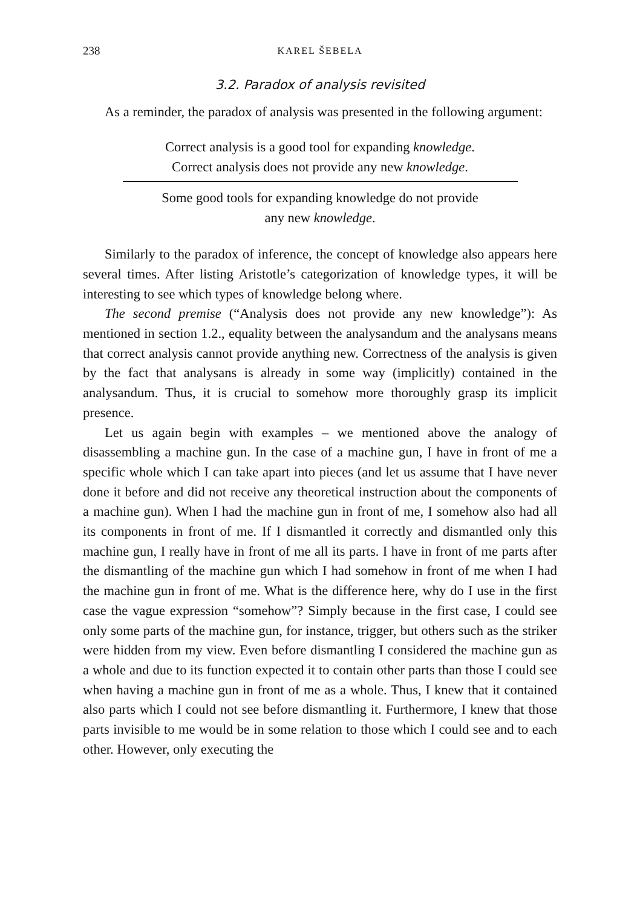238 KAREL ŠEBELA
3.2. Paradox of analysis revisited
As a reminder, the paradox of analysis was presented in the following argument:
Correct analysis is a good tool for expanding knowledge.
Correct analysis does not provide any new knowledge.
Some good tools for expanding knowledge do not provide
any new knowledge.
Similarly to the paradox of inference, the concept of knowledge also appears here several times. After listing Aristotle’s categorization of knowledge types, it will be interesting to see which types of knowledge belong where.
The second premise (“Analysis does not provide any new knowledge”): As mentioned in section 1.2., equality between the analysandum and the analysans means that correct analysis cannot provide anything new. Correctness of the analysis is given by the fact that analysans is already in some way (implicitly) contained in the analysandum. Thus, it is crucial to somehow more thoroughly grasp its implicit presence.
Let us again begin with examples – we mentioned above the analogy of disassembling a machine gun. In the case of a machine gun, I have in front of me a specific whole which I can take apart into pieces (and let us assume that I have never done it before and did not receive any theoretical instruction about the components of a machine gun). When I had the machine gun in front of me, I somehow also had all its components in front of me. If I dismantled it correctly and dismantled only this machine gun, I really have in front of me all its parts. I have in front of me parts after the dismantling of the machine gun which I had somehow in front of me when I had the machine gun in front of me. What is the difference here, why do I use in the first case the vague expression “somehow”? Simply because in the first case, I could see only some parts of the machine gun, for instance, trigger, but others such as the striker were hidden from my view. Even before dismantling I considered the machine gun as a whole and due to its function expected it to contain other parts than those I could see when having a machine gun in front of me as a whole. Thus, I knew that it contained also parts which I could not see before dismantling it. Furthermore, I knew that those parts invisible to me would be in some relation to those which I could see and to each other. However, only executing the